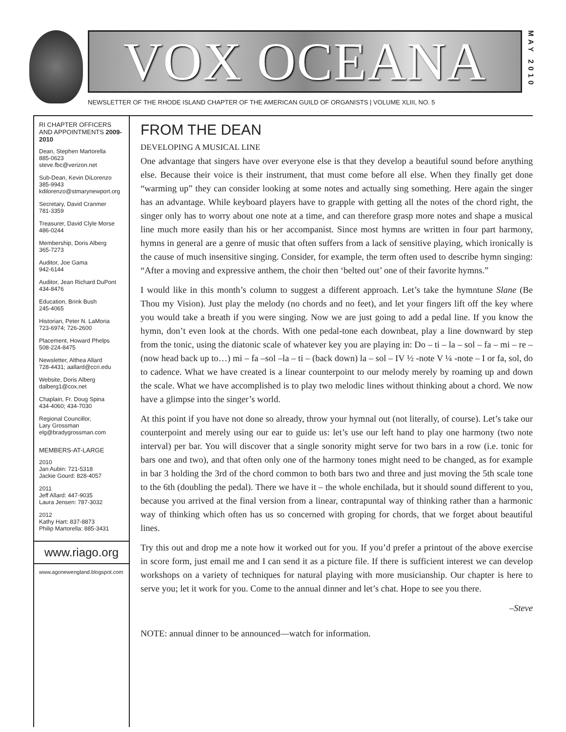VOX OCEANA
NEWSLETTER OF THE RHODE ISLAND CHAPTER OF THE AMERICAN GUILD OF ORGANISTS | VOLUME XLIII, NO. 5
MAY 2010
RI CHAPTER OFFICERS AND APPOINTMENTS 2009-2010
Dean, Stephen Martorella
885-0623
steve.fbc@verizon.net
Sub-Dean, Kevin DiLorenzo
385-9943
kdilorenzo@stmarynewport.org
Secretary, David Cranmer
781-3359
Treasurer, David Clyle Morse
486-0244
Membership, Doris Alberg
365-7273
Auditor, Joe Gama
942-6144
Auditor, Jean Richard DuPont
434-8476
Education, Brink Bush
245-4065
Historian, Peter N. LaMoria
723-6974; 726-2600
Placement, Howard Phelps
508-224-8475
Newsletter, Althea Allard
728-4431; aallard@ccri.edu
Website, Doris Alberg
dalberg1@cox.net
Chaplain, Fr. Doug Spina
434-4060; 434-7030
Regional Councillor,
Lary Grossman
elg@bradygrossman.com
MEMBERS-AT-LARGE
2010
Jan Aubin: 721-5318
Jackie Gourd: 828-4057
2011
Jeff Allard: 447-9035
Laura Jensen: 787-3032
2012
Kathy Hart: 837-8873
Philip Martorella: 885-3431
www.riago.org
www.agonewengland.blogspot.com
FROM THE DEAN
DEVELOPING A MUSICAL LINE
One advantage that singers have over everyone else is that they develop a beautiful sound before anything else. Because their voice is their instrument, that must come before all else. When they finally get done “warming up” they can consider looking at some notes and actually sing something. Here again the singer has an advantage. While keyboard players have to grapple with getting all the notes of the chord right, the singer only has to worry about one note at a time, and can therefore grasp more notes and shape a musical line much more easily than his or her accompanist. Since most hymns are written in four part harmony, hymns in general are a genre of music that often suffers from a lack of sensitive playing, which ironically is the cause of much insensitive singing. Consider, for example, the term often used to describe hymn singing: “After a moving and expressive anthem, the choir then ‘belted out’ one of their favorite hymns.”
I would like in this month’s column to suggest a different approach. Let’s take the hymntune Slane (Be Thou my Vision). Just play the melody (no chords and no feet), and let your fingers lift off the key where you would take a breath if you were singing. Now we are just going to add a pedal line. If you know the hymn, don’t even look at the chords. With one pedal-tone each downbeat, play a line downward by step from the tonic, using the diatonic scale of whatever key you are playing in: Do – ti – la – sol – fa – mi – re – (now head back up to…) mi – fa –sol –la – ti – (back down) la – sol – IV ½ -note V ¼ -note – I or fa, sol, do to cadence. What we have created is a linear counterpoint to our melody merely by roaming up and down the scale. What we have accomplished is to play two melodic lines without thinking about a chord. We now have a glimpse into the singer’s world.
At this point if you have not done so already, throw your hymnal out (not literally, of course). Let’s take our counterpoint and merely using our ear to guide us: let’s use our left hand to play one harmony (two note interval) per bar. You will discover that a single sonority might serve for two bars in a row (i.e. tonic for bars one and two), and that often only one of the harmony tones might need to be changed, as for example in bar 3 holding the 3rd of the chord common to both bars two and three and just moving the 5th scale tone to the 6th (doubling the pedal). There we have it – the whole enchilada, but it should sound different to you, because you arrived at the final version from a linear, contrapuntal way of thinking rather than a harmonic way of thinking which often has us so concerned with groping for chords, that we forget about beautiful lines.
Try this out and drop me a note how it worked out for you. If you’d prefer a printout of the above exercise in score form, just email me and I can send it as a picture file. If there is sufficient interest we can develop workshops on a variety of techniques for natural playing with more musicianship. Our chapter is here to serve you; let it work for you. Come to the annual dinner and let’s chat. Hope to see you there.
–Steve
NOTE: annual dinner to be announced—watch for information.